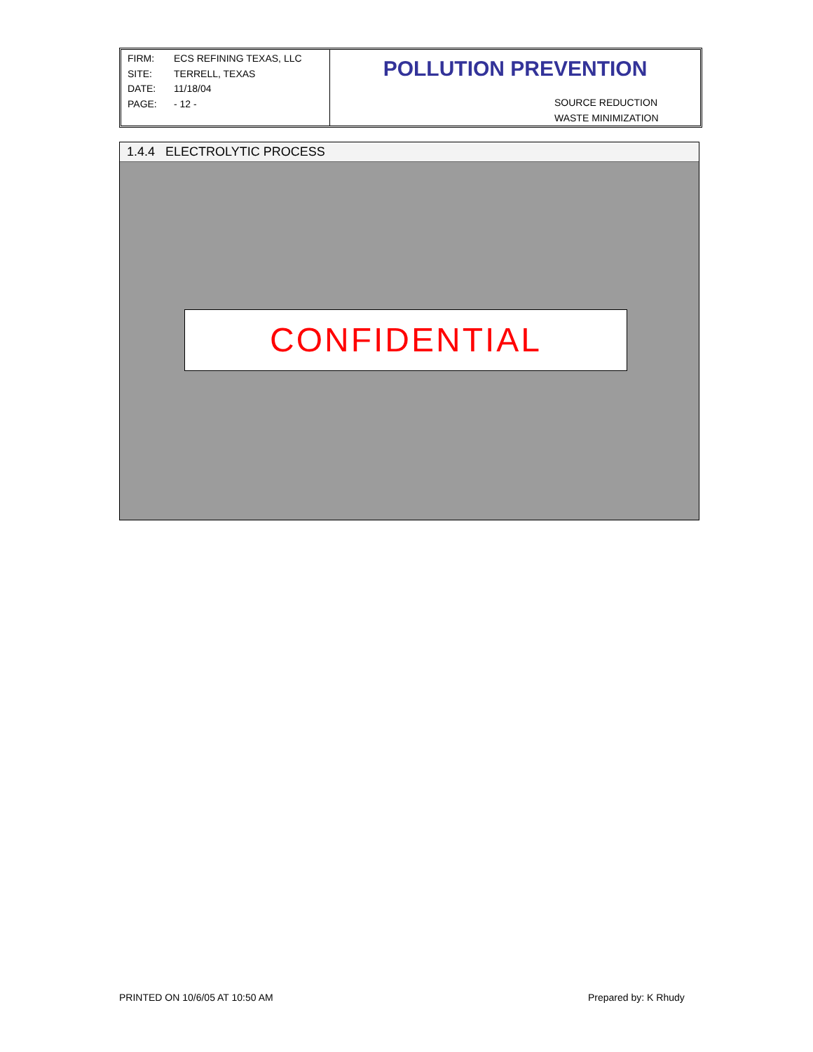FIRM: ECS REFINING TEXAS, LLC
SITE: TERRELL, TEXAS
DATE: 11/18/04
PAGE: - 12 -
POLLUTION PREVENTION
SOURCE REDUCTION
WASTE MINIMIZATION
1.4.4 ELECTROLYTIC PROCESS
CONFIDENTIAL
PRINTED ON 10/6/05 AT 10:50 AM Prepared by: K Rhudy